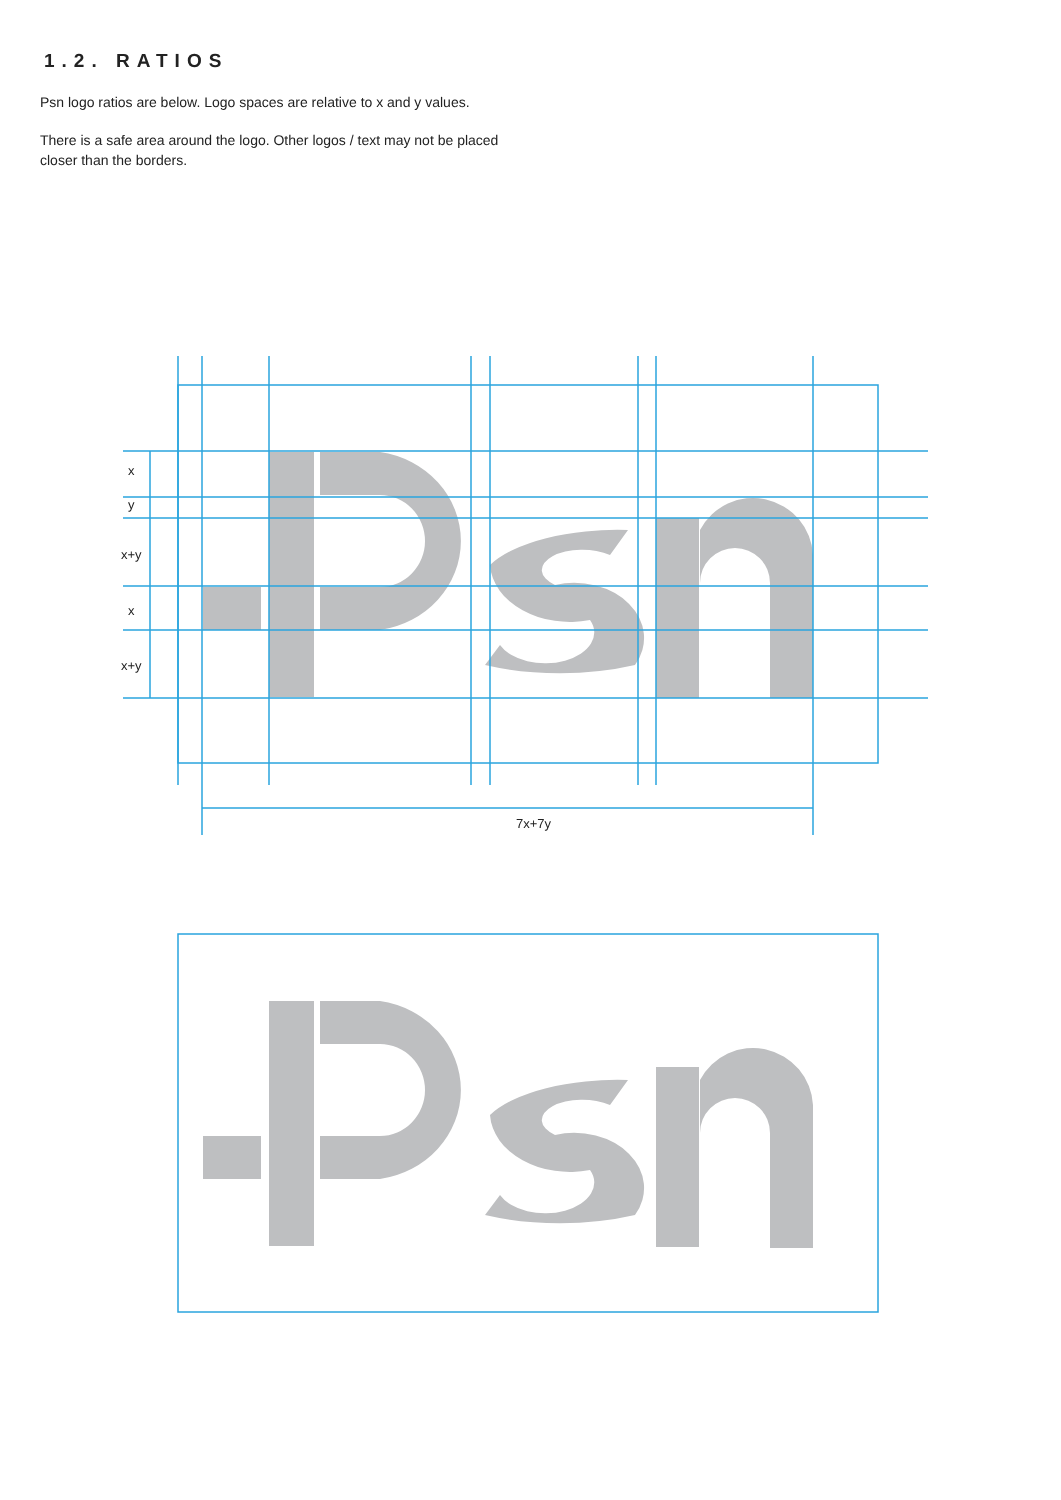1.2. RATIOS
Psn logo ratios are below. Logo spaces are relative to x and y values.
There is a safe area around the logo. Other logos / text may not be placed closer than the borders.
x
y
x+y
x
x+y
7x+7y